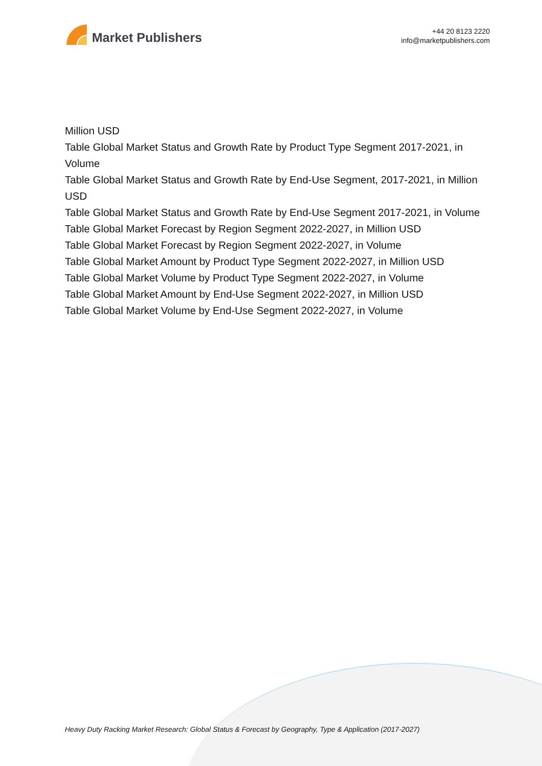Market Publishers
+44 20 8123 2220
info@marketpublishers.com
Million USD
Table Global Market Status and Growth Rate by Product Type Segment 2017-2021, in Volume
Table Global Market Status and Growth Rate by End-Use Segment, 2017-2021, in Million USD
Table Global Market Status and Growth Rate by End-Use Segment 2017-2021, in Volume
Table Global Market Forecast by Region Segment 2022-2027, in Million USD
Table Global Market Forecast by Region Segment 2022-2027, in Volume
Table Global Market Amount by Product Type Segment 2022-2027, in Million USD
Table Global Market Volume by Product Type Segment 2022-2027, in Volume
Table Global Market Amount by End-Use Segment 2022-2027, in Million USD
Table Global Market Volume by End-Use Segment 2022-2027, in Volume
Heavy Duty Racking Market Research: Global Status & Forecast by Geography, Type & Application (2017-2027)